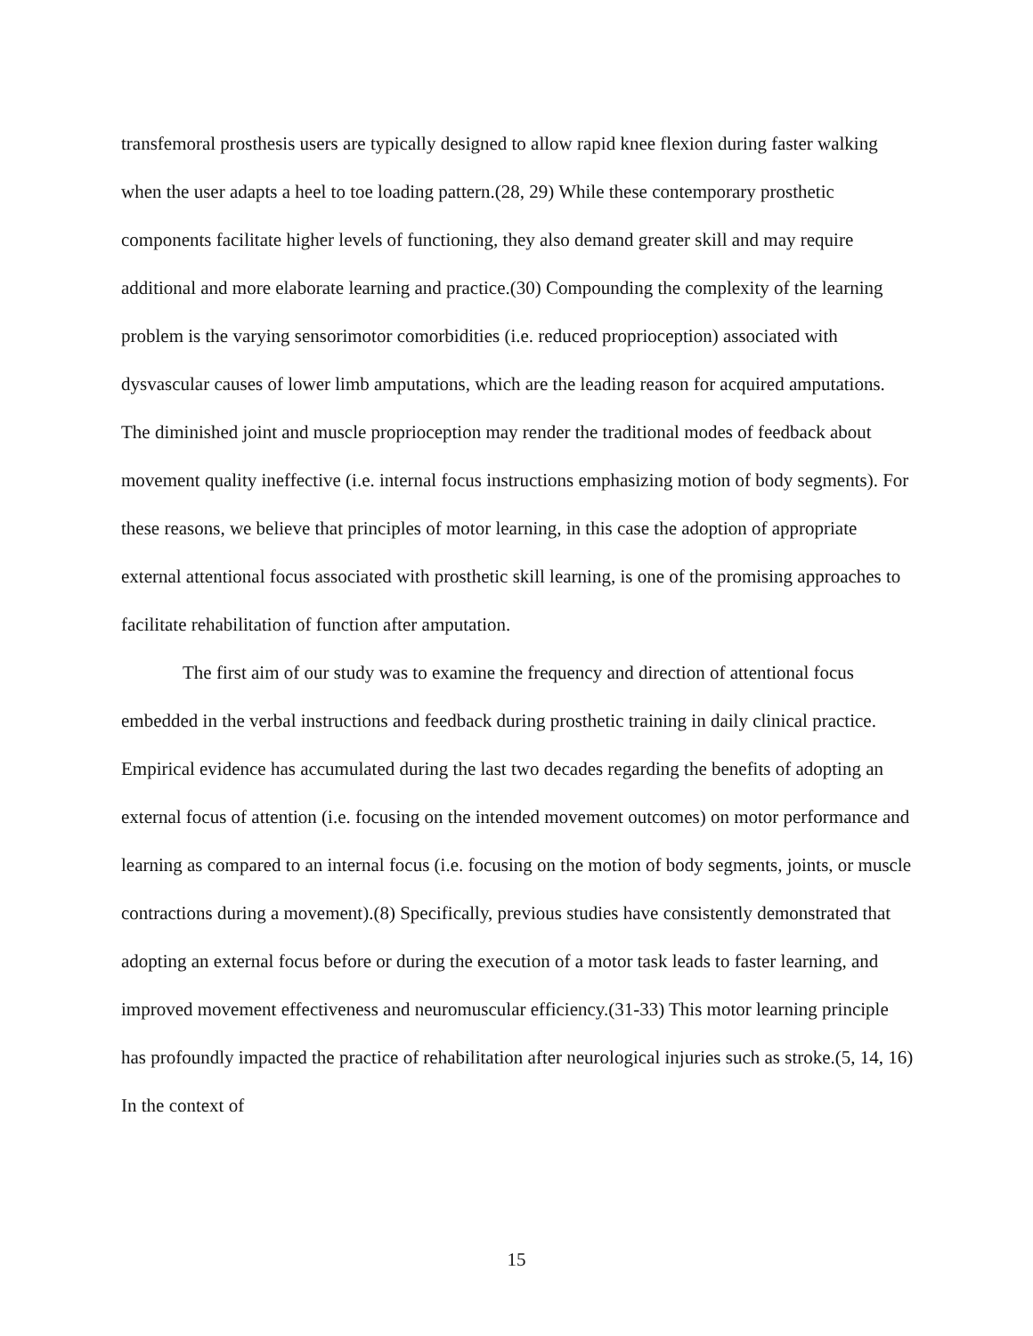transfemoral prosthesis users are typically designed to allow rapid knee flexion during faster walking when the user adapts a heel to toe loading pattern.(28, 29) While these contemporary prosthetic components facilitate higher levels of functioning, they also demand greater skill and may require additional and more elaborate learning and practice.(30) Compounding the complexity of the learning problem is the varying sensorimotor comorbidities (i.e. reduced proprioception) associated with dysvascular causes of lower limb amputations, which are the leading reason for acquired amputations. The diminished joint and muscle proprioception may render the traditional modes of feedback about movement quality ineffective (i.e. internal focus instructions emphasizing motion of body segments). For these reasons, we believe that principles of motor learning, in this case the adoption of appropriate external attentional focus associated with prosthetic skill learning, is one of the promising approaches to facilitate rehabilitation of function after amputation.
The first aim of our study was to examine the frequency and direction of attentional focus embedded in the verbal instructions and feedback during prosthetic training in daily clinical practice. Empirical evidence has accumulated during the last two decades regarding the benefits of adopting an external focus of attention (i.e. focusing on the intended movement outcomes) on motor performance and learning as compared to an internal focus (i.e. focusing on the motion of body segments, joints, or muscle contractions during a movement).(8) Specifically, previous studies have consistently demonstrated that adopting an external focus before or during the execution of a motor task leads to faster learning, and improved movement effectiveness and neuromuscular efficiency.(31-33) This motor learning principle has profoundly impacted the practice of rehabilitation after neurological injuries such as stroke.(5, 14, 16) In the context of
15